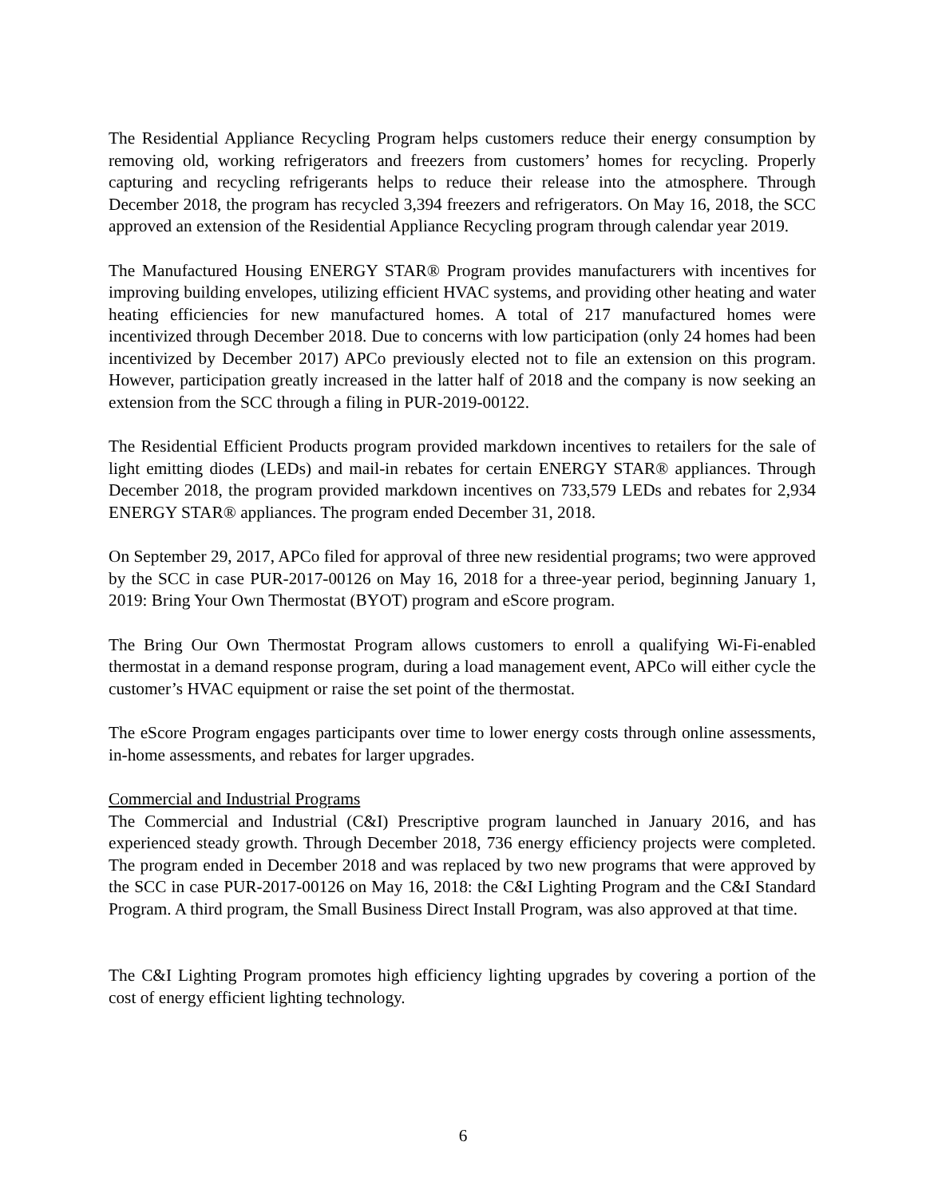The Residential Appliance Recycling Program helps customers reduce their energy consumption by removing old, working refrigerators and freezers from customers’ homes for recycling. Properly capturing and recycling refrigerants helps to reduce their release into the atmosphere. Through December 2018, the program has recycled 3,394 freezers and refrigerators. On May 16, 2018, the SCC approved an extension of the Residential Appliance Recycling program through calendar year 2019.
The Manufactured Housing ENERGY STAR® Program provides manufacturers with incentives for improving building envelopes, utilizing efficient HVAC systems, and providing other heating and water heating efficiencies for new manufactured homes. A total of 217 manufactured homes were incentivized through December 2018. Due to concerns with low participation (only 24 homes had been incentivized by December 2017) APCo previously elected not to file an extension on this program. However, participation greatly increased in the latter half of 2018 and the company is now seeking an extension from the SCC through a filing in PUR-2019-00122.
The Residential Efficient Products program provided markdown incentives to retailers for the sale of light emitting diodes (LEDs) and mail-in rebates for certain ENERGY STAR® appliances. Through December 2018, the program provided markdown incentives on 733,579 LEDs and rebates for 2,934 ENERGY STAR® appliances. The program ended December 31, 2018.
On September 29, 2017, APCo filed for approval of three new residential programs; two were approved by the SCC in case PUR-2017-00126 on May 16, 2018 for a three-year period, beginning January 1, 2019: Bring Your Own Thermostat (BYOT) program and eScore program.
The Bring Our Own Thermostat Program allows customers to enroll a qualifying Wi-Fi-enabled thermostat in a demand response program, during a load management event, APCo will either cycle the customer’s HVAC equipment or raise the set point of the thermostat.
The eScore Program engages participants over time to lower energy costs through online assessments, in-home assessments, and rebates for larger upgrades.
Commercial and Industrial Programs
The Commercial and Industrial (C&I) Prescriptive program launched in January 2016, and has experienced steady growth. Through December 2018, 736 energy efficiency projects were completed. The program ended in December 2018 and was replaced by two new programs that were approved by the SCC in case PUR-2017-00126 on May 16, 2018: the C&I Lighting Program and the C&I Standard Program. A third program, the Small Business Direct Install Program, was also approved at that time.
The C&I Lighting Program promotes high efficiency lighting upgrades by covering a portion of the cost of energy efficient lighting technology.
6